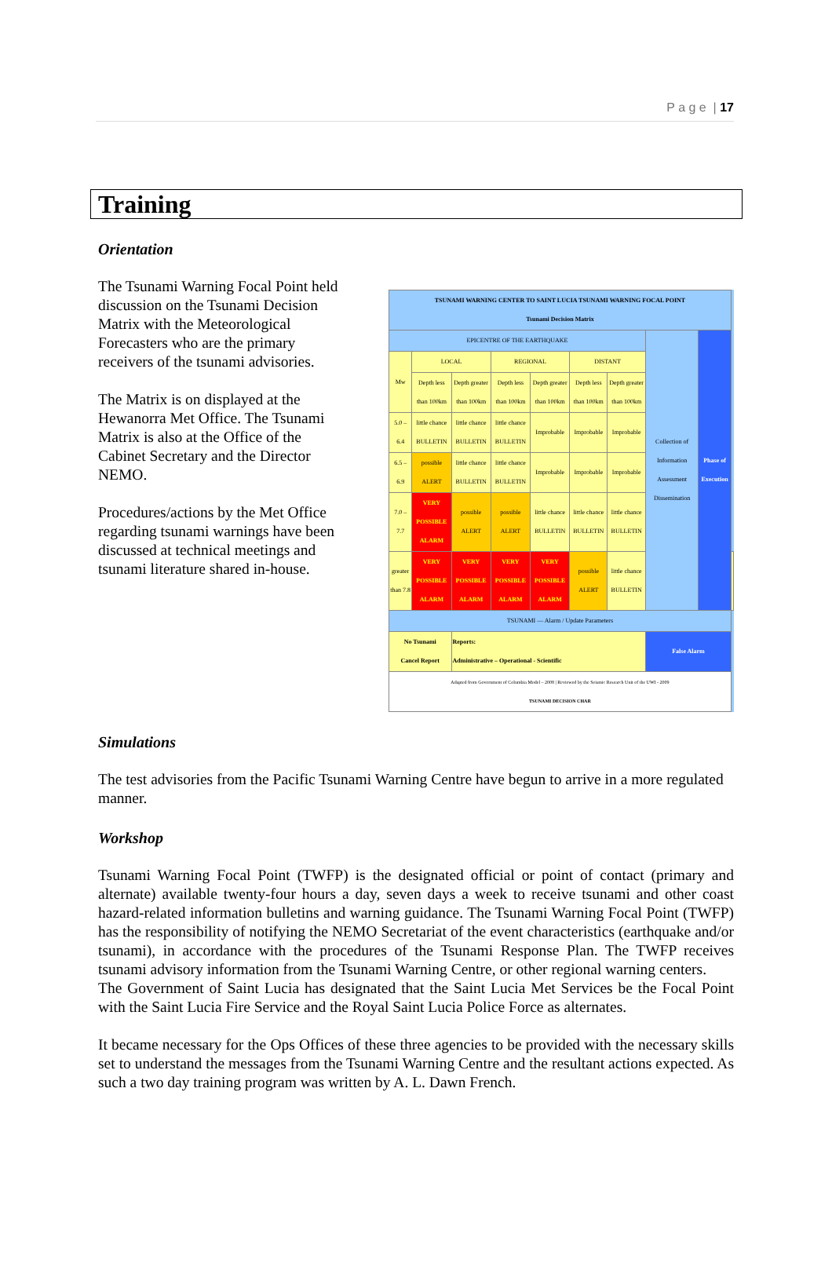P a g e | 17
Training
Orientation
The Tsunami Warning Focal Point held discussion on the Tsunami Decision Matrix with the Meteorological Forecasters who are the primary receivers of the tsunami advisories.
The Matrix is on displayed at the Hewanorra Met Office. The Tsunami Matrix is also at the Office of the Cabinet Secretary and the Director NEMO.
Procedures/actions by the Met Office regarding tsunami warnings have been discussed at technical meetings and tsunami literature shared in-house.
| TSUNAMI WARNING CENTER TO SAINT LUCIA TSUNAMI WARNING FOCAL POINT Tsunami Decision Matrix | | | | | | | | | |
| EPICENTRE OF THE EARTHQUAKE | | | | | | | Collection of Information Assessment Dissemination | Phase of Execution | |
| Mw | LOCAL | | REGIONAL | | DISTANT | | | | |
| | Depth less than 100km | Depth greater than 100km | Depth less than 100km | Depth greater than 100km | Depth less than 100km | Depth greater than 100km | | | |
| 5.0 – 6.4 | little chance BULLETIN | little chance BULLETIN | little chance BULLETIN | Improbable | Improbable | Improbable | | | |
| 6.5 – 6.9 | possible ALERT | little chance BULLETIN | little chance BULLETIN | Improbable | Improbable | Improbable | | | |
| 7.0 – 7.7 | VERY POSSIBLE ALARM | possible ALERT | possible ALERT | little chance BULLETIN | little chance BULLETIN | little chance BULLETIN | | | |
| greater than 7.8 | VERY POSSIBLE ALARM | VERY POSSIBLE ALARM | VERY POSSIBLE ALARM | VERY POSSIBLE ALARM | possible ALERT | little chance BULLETIN | | | |
| TSUNAMI — Alarm / Update Parameters | | | | | | | | | |
| No Tsunami Cancel Report | | Reports: Administrative – Operational - Scientific | | | | | False Alarm | | |
| Adapted from Government of Columbia Model – 2008 / Reviewed by the Seismic Research Unit of the UWI - 2009 TSUNAMI DECISION CHAR | | | | | | | | | |
Simulations
The test advisories from the Pacific Tsunami Warning Centre have begun to arrive in a more regulated manner.
Workshop
Tsunami Warning Focal Point (TWFP) is the designated official or point of contact (primary and alternate) available twenty-four hours a day, seven days a week to receive tsunami and other coast hazard-related information bulletins and warning guidance. The Tsunami Warning Focal Point (TWFP) has the responsibility of notifying the NEMO Secretariat of the event characteristics (earthquake and/or tsunami), in accordance with the procedures of the Tsunami Response Plan. The TWFP receives tsunami advisory information from the Tsunami Warning Centre, or other regional warning centers.
The Government of Saint Lucia has designated that the Saint Lucia Met Services be the Focal Point with the Saint Lucia Fire Service and the Royal Saint Lucia Police Force as alternates.
It became necessary for the Ops Offices of these three agencies to be provided with the necessary skills set to understand the messages from the Tsunami Warning Centre and the resultant actions expected. As such a two day training program was written by A. L. Dawn French.